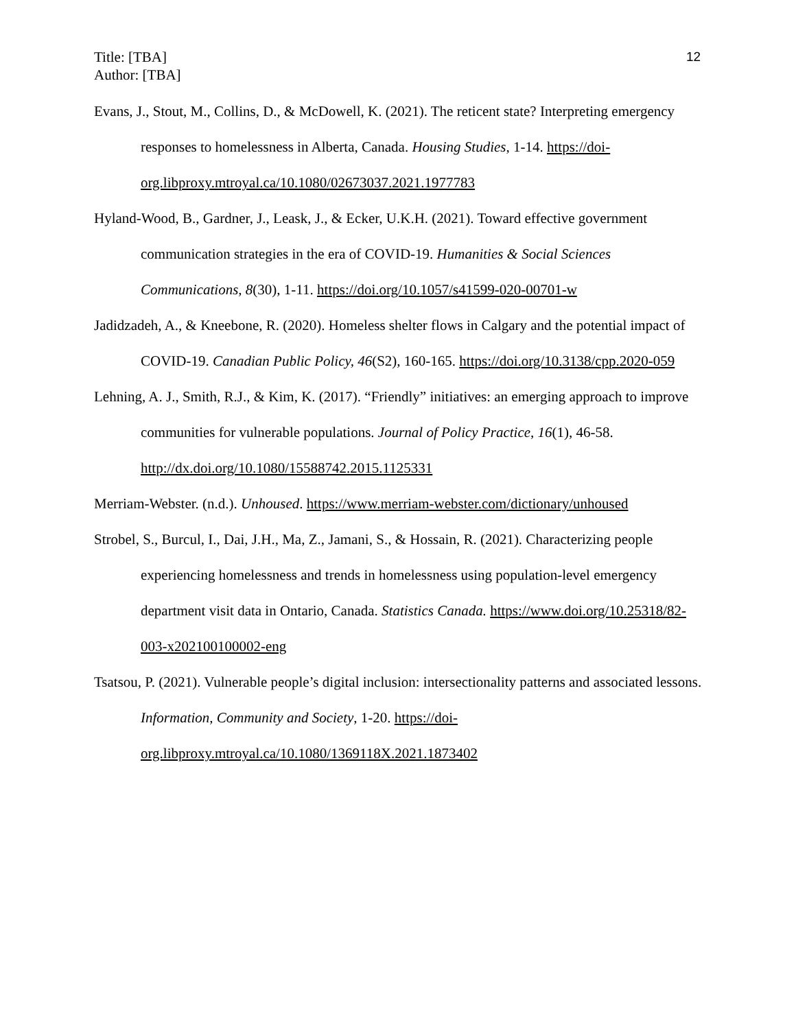Title: [TBA]
Author: [TBA]
12
Evans, J., Stout, M., Collins, D., & McDowell, K. (2021). The reticent state? Interpreting emergency responses to homelessness in Alberta, Canada. Housing Studies, 1-14. https://doi-org.libproxy.mtroyal.ca/10.1080/02673037.2021.1977783
Hyland-Wood, B., Gardner, J., Leask, J., & Ecker, U.K.H. (2021). Toward effective government communication strategies in the era of COVID-19. Humanities & Social Sciences Communications, 8(30), 1-11. https://doi.org/10.1057/s41599-020-00701-w
Jadidzadeh, A., & Kneebone, R. (2020). Homeless shelter flows in Calgary and the potential impact of COVID-19. Canadian Public Policy, 46(S2), 160-165. https://doi.org/10.3138/cpp.2020-059
Lehning, A. J., Smith, R.J., & Kim, K. (2017). “Friendly” initiatives: an emerging approach to improve communities for vulnerable populations. Journal of Policy Practice, 16(1), 46-58. http://dx.doi.org/10.1080/15588742.2015.1125331
Merriam-Webster. (n.d.). Unhoused. https://www.merriam-webster.com/dictionary/unhoused
Strobel, S., Burcul, I., Dai, J.H., Ma, Z., Jamani, S., & Hossain, R. (2021). Characterizing people experiencing homelessness and trends in homelessness using population-level emergency department visit data in Ontario, Canada. Statistics Canada. https://www.doi.org/10.25318/82-003-x202100100002-eng
Tsatsou, P. (2021). Vulnerable people’s digital inclusion: intersectionality patterns and associated lessons. Information, Community and Society, 1-20. https://doi-org.libproxy.mtroyal.ca/10.1080/1369118X.2021.1873402